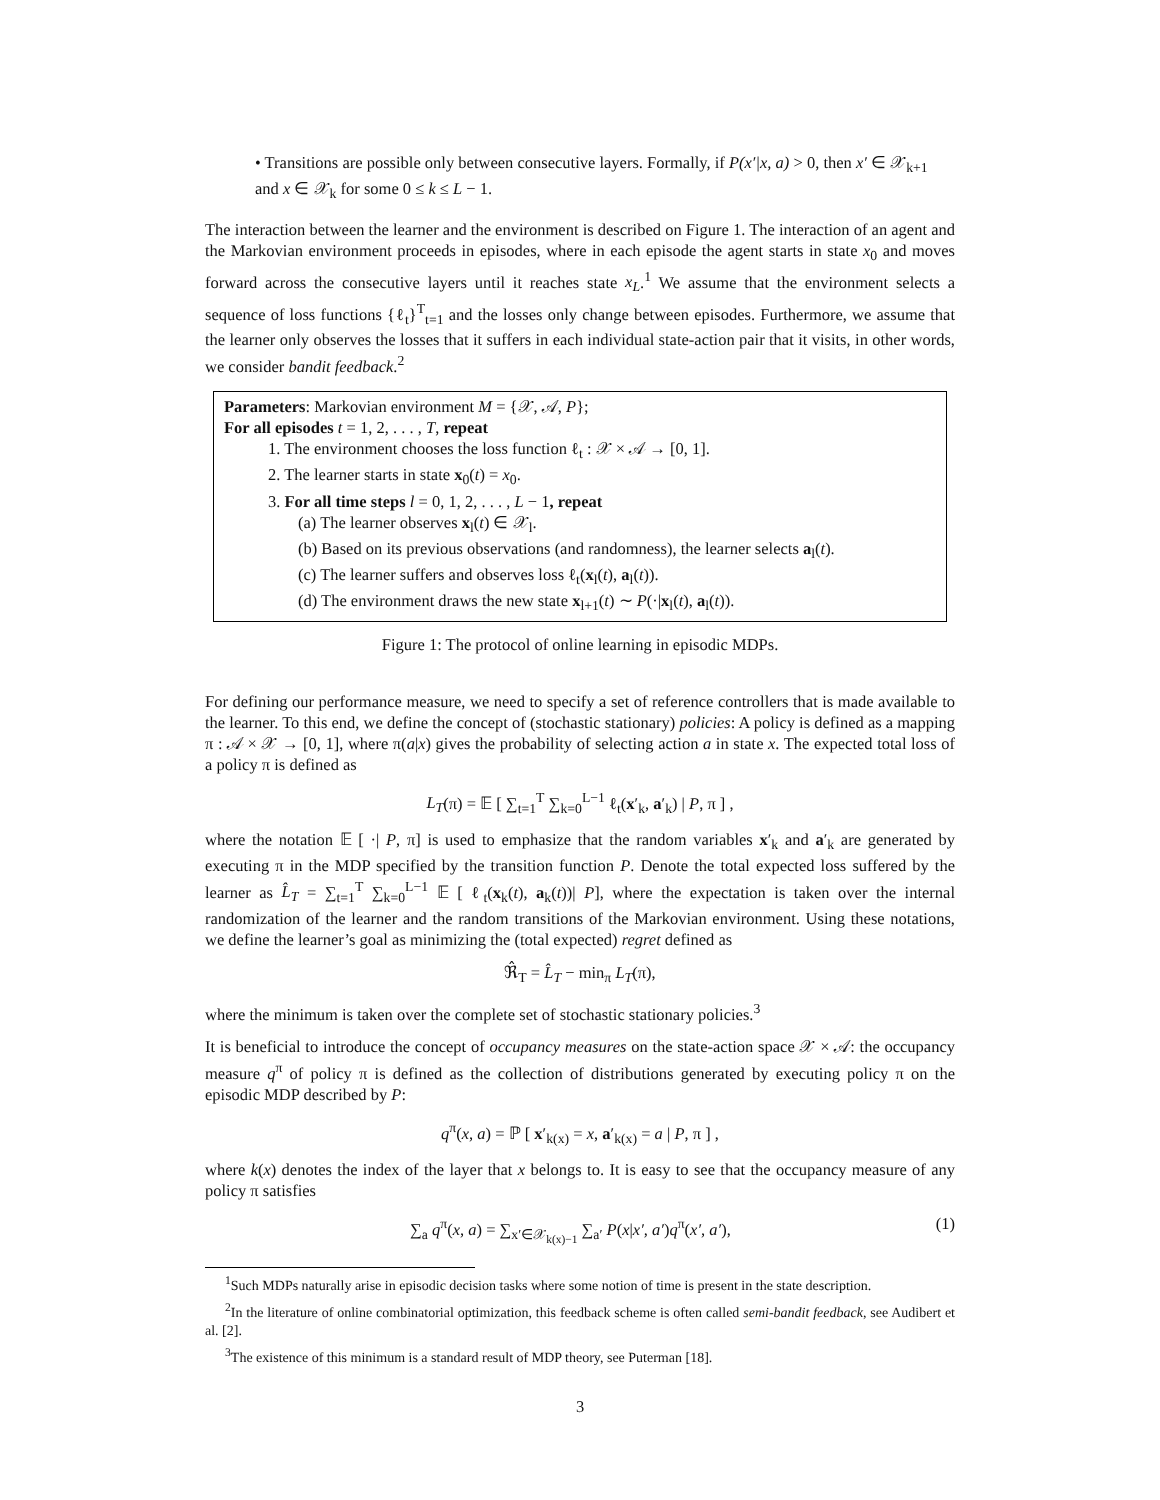• Transitions are possible only between consecutive layers. Formally, if P(x′|x, a) > 0, then x′ ∈ 𝒳<sub>k+1</sub> and x ∈ 𝒳<sub>k</sub> for some 0 ≤ k ≤ L − 1.
The interaction between the learner and the environment is described on Figure 1. The interaction of an agent and the Markovian environment proceeds in episodes, where in each episode the agent starts in state x<sub>0</sub> and moves forward across the consecutive layers until it reaches state x<sub>L</sub>.<sup>1</sup> We assume that the environment selects a sequence of loss functions {ℓ<sub>t</sub>}<sup>T</sup><sub>t=1</sub> and the losses only change between episodes. Furthermore, we assume that the learner only observes the losses that it suffers in each individual state-action pair that it visits, in other words, we consider bandit feedback.<sup>2</sup>
Parameters: Markovian environment M = {𝒳, 𝒜, P};
For all episodes t = 1, 2, . . . , T, repeat
1. The environment chooses the loss function ℓ<sub>t</sub> : 𝒳 × 𝒜 → [0, 1].
2. The learner starts in state x<sub>0</sub>(t) = x<sub>0</sub>.
3. For all time steps l = 0, 1, 2, . . . , L − 1, repeat
(a) The learner observes x<sub>l</sub>(t) ∈ 𝒳<sub>l</sub>.
(b) Based on its previous observations (and randomness), the learner selects a<sub>l</sub>(t).
(c) The learner suffers and observes loss ℓ<sub>t</sub>(x<sub>l</sub>(t), a<sub>l</sub>(t)).
(d) The environment draws the new state x<sub>l+1</sub>(t) ∼ P(·|x<sub>l</sub>(t), a<sub>l</sub>(t)).
Figure 1: The protocol of online learning in episodic MDPs.
For defining our performance measure, we need to specify a set of reference controllers that is made available to the learner. To this end, we define the concept of (stochastic stationary) policies: A policy is defined as a mapping π : 𝒜 × 𝒳 → [0, 1], where π(a|x) gives the probability of selecting action a in state x. The expected total loss of a policy π is defined as
L<sub>T</sub>(π) = 𝔼 [ ∑<sub>t=1</sub><sup>T</sup> ∑<sub>k=0</sub><sup>L−1</sup> ℓ<sub>t</sub>(x′<sub>k</sub>, a′<sub>k</sub>) | P, π ] ,
where the notation 𝔼 [ ·| P, π] is used to emphasize that the random variables x′<sub>k</sub> and a′<sub>k</sub> are generated by executing π in the MDP specified by the transition function P. Denote the total expected loss suffered by the learner as L̂<sub>T</sub> = ∑<sub>t=1</sub><sup>T</sup> ∑<sub>k=0</sub><sup>L−1</sup> 𝔼 [ ℓ<sub>t</sub>(x<sub>k</sub>(t), a<sub>k</sub>(t))| P], where the expectation is taken over the internal randomization of the learner and the random transitions of the Markovian environment. Using these notations, we define the learner’s goal as minimizing the (total expected) regret defined as
ℜ̂<sub>T</sub> = L̂<sub>T</sub> − min<sub>π</sub> L<sub>T</sub>(π),
where the minimum is taken over the complete set of stochastic stationary policies.<sup>3</sup>
It is beneficial to introduce the concept of occupancy measures on the state-action space 𝒳 × 𝒜: the occupancy measure q<sup>π</sup> of policy π is defined as the collection of distributions generated by executing policy π on the episodic MDP described by P:
q<sup>π</sup>(x, a) = ℙ [ x′<sub>k(x)</sub> = x, a′<sub>k(x)</sub> = a | P, π ] ,
where k(x) denotes the index of the layer that x belongs to. It is easy to see that the occupancy measure of any policy π satisfies
∑<sub>a</sub> q<sup>π</sup>(x, a) = ∑<sub>x′∈𝒳<sub>k(x)−1</sub></sub> ∑<sub>a′</sub> P(x|x′, a′)q<sup>π</sup>(x′, a′), (1)
<sup>1</sup> Such MDPs naturally arise in episodic decision tasks where some notion of time is present in the state description.
<sup>2</sup> In the literature of online combinatorial optimization, this feedback scheme is often called semi-bandit feedback, see Audibert et al. [2].
<sup>3</sup> The existence of this minimum is a standard result of MDP theory, see Puterman [18].
3